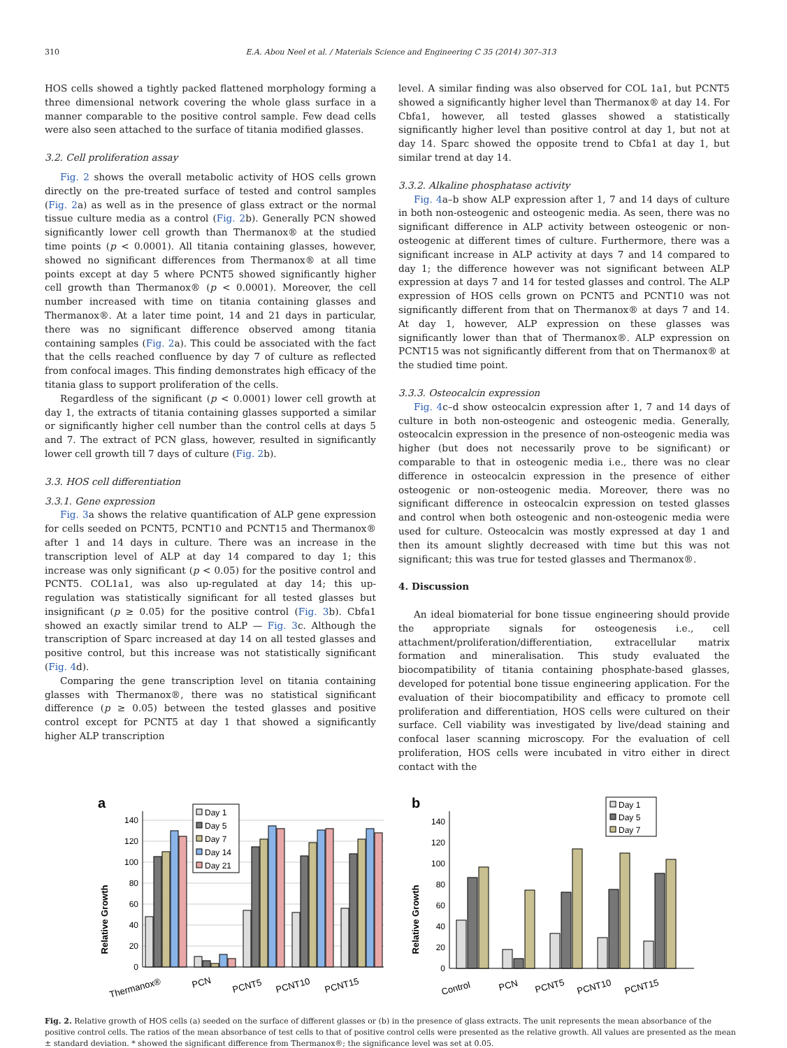310 E.A. Abou Neel et al. / Materials Science and Engineering C 35 (2014) 307–313
HOS cells showed a tightly packed flattened morphology forming a three dimensional network covering the whole glass surface in a manner comparable to the positive control sample. Few dead cells were also seen attached to the surface of titania modified glasses.
3.2. Cell proliferation assay
Fig. 2 shows the overall metabolic activity of HOS cells grown directly on the pre-treated surface of tested and control samples (Fig. 2a) as well as in the presence of glass extract or the normal tissue culture media as a control (Fig. 2b). Generally PCN showed significantly lower cell growth than Thermanox® at the studied time points (p < 0.0001). All titania containing glasses, however, showed no significant differences from Thermanox® at all time points except at day 5 where PCNT5 showed significantly higher cell growth than Thermanox® (p < 0.0001). Moreover, the cell number increased with time on titania containing glasses and Thermanox®. At a later time point, 14 and 21 days in particular, there was no significant difference observed among titania containing samples (Fig. 2a). This could be associated with the fact that the cells reached confluence by day 7 of culture as reflected from confocal images. This finding demonstrates high efficacy of the titania glass to support proliferation of the cells.
Regardless of the significant (p < 0.0001) lower cell growth at day 1, the extracts of titania containing glasses supported a similar or significantly higher cell number than the control cells at days 5 and 7. The extract of PCN glass, however, resulted in significantly lower cell growth till 7 days of culture (Fig. 2b).
3.3. HOS cell differentiation
3.3.1. Gene expression
Fig. 3a shows the relative quantification of ALP gene expression for cells seeded on PCNT5, PCNT10 and PCNT15 and Thermanox® after 1 and 14 days in culture. There was an increase in the transcription level of ALP at day 14 compared to day 1; this increase was only significant (p < 0.05) for the positive control and PCNT5. COL1a1, was also up-regulated at day 14; this up-regulation was statistically significant for all tested glasses but insignificant (p ≥ 0.05) for the positive control (Fig. 3b). Cbfa1 showed an exactly similar trend to ALP — Fig. 3c. Although the transcription of Sparc increased at day 14 on all tested glasses and positive control, but this increase was not statistically significant (Fig. 4d).
Comparing the gene transcription level on titania containing glasses with Thermanox®, there was no statistical significant difference (p ≥ 0.05) between the tested glasses and positive control except for PCNT5 at day 1 that showed a significantly higher ALP transcription
level. A similar finding was also observed for COL 1a1, but PCNT5 showed a significantly higher level than Thermanox® at day 14. For Cbfa1, however, all tested glasses showed a statistically significantly higher level than positive control at day 1, but not at day 14. Sparc showed the opposite trend to Cbfa1 at day 1, but similar trend at day 14.
3.3.2. Alkaline phosphatase activity
Fig. 4a–b show ALP expression after 1, 7 and 14 days of culture in both non-osteogenic and osteogenic media. As seen, there was no significant difference in ALP activity between osteogenic or non-osteogenic at different times of culture. Furthermore, there was a significant increase in ALP activity at days 7 and 14 compared to day 1; the difference however was not significant between ALP expression at days 7 and 14 for tested glasses and control. The ALP expression of HOS cells grown on PCNT5 and PCNT10 was not significantly different from that on Thermanox® at days 7 and 14. At day 1, however, ALP expression on these glasses was significantly lower than that of Thermanox®. ALP expression on PCNT15 was not significantly different from that on Thermanox® at the studied time point.
3.3.3. Osteocalcin expression
Fig. 4c–d show osteocalcin expression after 1, 7 and 14 days of culture in both non-osteogenic and osteogenic media. Generally, osteocalcin expression in the presence of non-osteogenic media was higher (but does not necessarily prove to be significant) or comparable to that in osteogenic media i.e., there was no clear difference in osteocalcin expression in the presence of either osteogenic or non-osteogenic media. Moreover, there was no significant difference in osteocalcin expression on tested glasses and control when both osteogenic and non-osteogenic media were used for culture. Osteocalcin was mostly expressed at day 1 and then its amount slightly decreased with time but this was not significant; this was true for tested glasses and Thermanox®.
4. Discussion
An ideal biomaterial for bone tissue engineering should provide the appropriate signals for osteogenesis i.e., cell attachment/proliferation/differentiation, extracellular matrix formation and mineralisation. This study evaluated the biocompatibility of titania containing phosphate-based glasses, developed for potential bone tissue engineering application. For the evaluation of their biocompatibility and efficacy to promote cell proliferation and differentiation, HOS cells were cultured on their surface. Cell viability was investigated by live/dead staining and confocal laser scanning microscopy. For the evaluation of cell proliferation, HOS cells were incubated in vitro either in direct contact with the
a
Relative Growth
0
20
40
60
80
100
120
140
Day 1
Day 5
Day 7
Day 14
Day 21
Thermanox®
PCN
PCNT5
PCNT10
PCNT15
b
Relative Growth
0
20
40
60
80
100
120
140
Day 1
Day 5
Day 7
Control
PCN
PCNT5
PCNT10
PCNT15
Fig. 2. Relative growth of HOS cells (a) seeded on the surface of different glasses or (b) in the presence of glass extracts. The unit represents the mean absorbance of the positive control cells. The ratios of the mean absorbance of test cells to that of positive control cells were presented as the relative growth. All values are presented as the mean ± standard deviation. * showed the significant difference from Thermanox®; the significance level was set at 0.05.